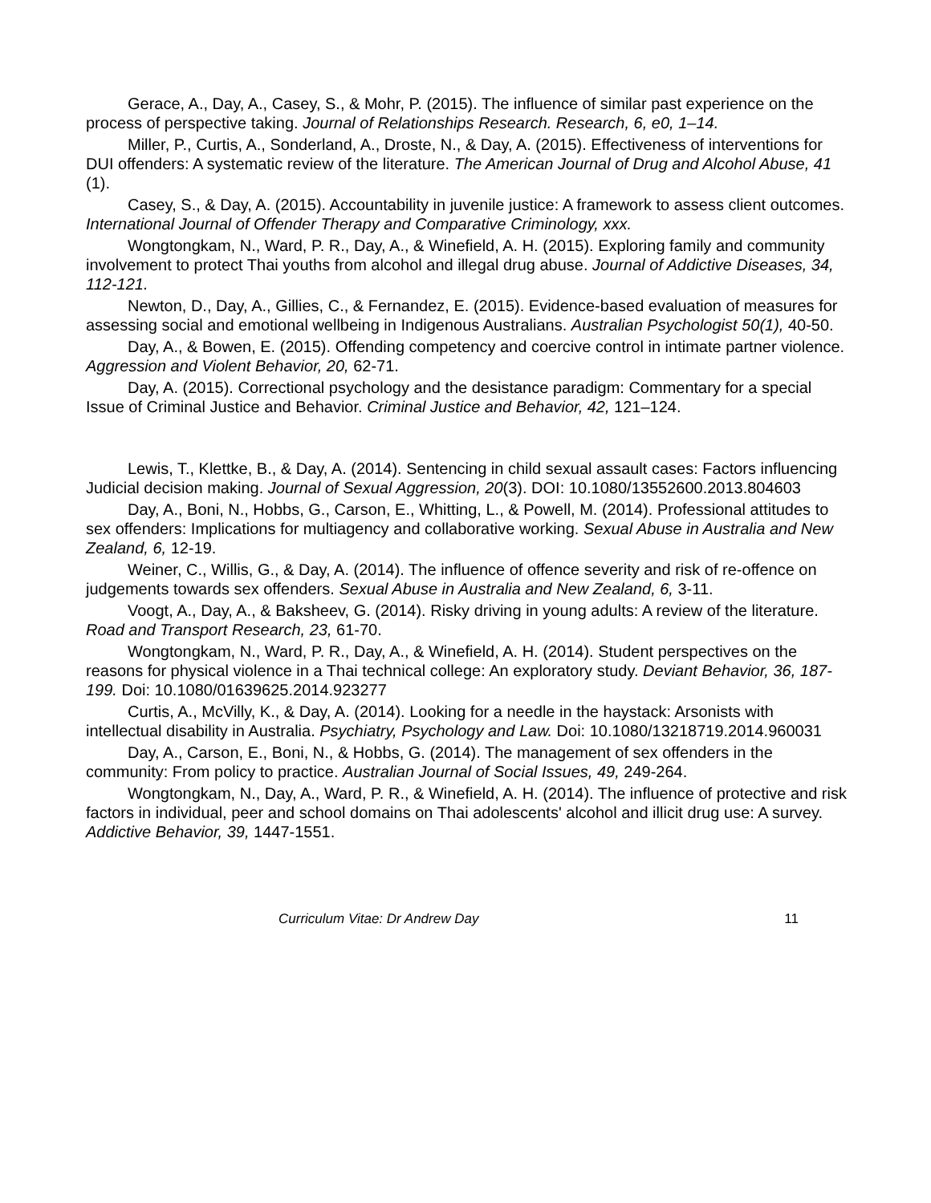Gerace, A., Day, A., Casey, S., & Mohr, P. (2015). The influence of similar past experience on the process of perspective taking. Journal of Relationships Research. Research, 6, e0, 1–14.
Miller, P., Curtis, A., Sonderland, A., Droste, N., & Day, A. (2015). Effectiveness of interventions for DUI offenders: A systematic review of the literature. The American Journal of Drug and Alcohol Abuse, 41 (1).
Casey, S., & Day, A. (2015). Accountability in juvenile justice: A framework to assess client outcomes. International Journal of Offender Therapy and Comparative Criminology, xxx.
Wongtongkam, N., Ward, P. R., Day, A., & Winefield, A. H. (2015). Exploring family and community involvement to protect Thai youths from alcohol and illegal drug abuse. Journal of Addictive Diseases, 34, 112-121.
Newton, D., Day, A., Gillies, C., & Fernandez, E. (2015). Evidence-based evaluation of measures for assessing social and emotional wellbeing in Indigenous Australians. Australian Psychologist 50(1), 40-50.
Day, A., & Bowen, E. (2015). Offending competency and coercive control in intimate partner violence. Aggression and Violent Behavior, 20, 62-71.
Day, A. (2015). Correctional psychology and the desistance paradigm: Commentary for a special Issue of Criminal Justice and Behavior. Criminal Justice and Behavior, 42, 121–124.
Lewis, T., Klettke, B., & Day, A. (2014). Sentencing in child sexual assault cases: Factors influencing Judicial decision making. Journal of Sexual Aggression, 20(3). DOI: 10.1080/13552600.2013.804603
Day, A., Boni, N., Hobbs, G., Carson, E., Whitting, L., & Powell, M. (2014). Professional attitudes to sex offenders: Implications for multiagency and collaborative working. Sexual Abuse in Australia and New Zealand, 6, 12-19.
Weiner, C., Willis, G., & Day, A. (2014). The influence of offence severity and risk of re-offence on judgements towards sex offenders. Sexual Abuse in Australia and New Zealand, 6, 3-11.
Voogt, A., Day, A., & Baksheev, G. (2014). Risky driving in young adults: A review of the literature. Road and Transport Research, 23, 61-70.
Wongtongkam, N., Ward, P. R., Day, A., & Winefield, A. H. (2014). Student perspectives on the reasons for physical violence in a Thai technical college: An exploratory study. Deviant Behavior, 36, 187-199. Doi: 10.1080/01639625.2014.923277
Curtis, A., McVilly, K., & Day, A. (2014). Looking for a needle in the haystack: Arsonists with intellectual disability in Australia. Psychiatry, Psychology and Law. Doi: 10.1080/13218719.2014.960031
Day, A., Carson, E., Boni, N., & Hobbs, G. (2014). The management of sex offenders in the community: From policy to practice. Australian Journal of Social Issues, 49, 249-264.
Wongtongkam, N., Day, A., Ward, P. R., & Winefield, A. H. (2014). The influence of protective and risk factors in individual, peer and school domains on Thai adolescents' alcohol and illicit drug use: A survey. Addictive Behavior, 39, 1447-1551.
Curriculum Vitae: Dr Andrew Day 11